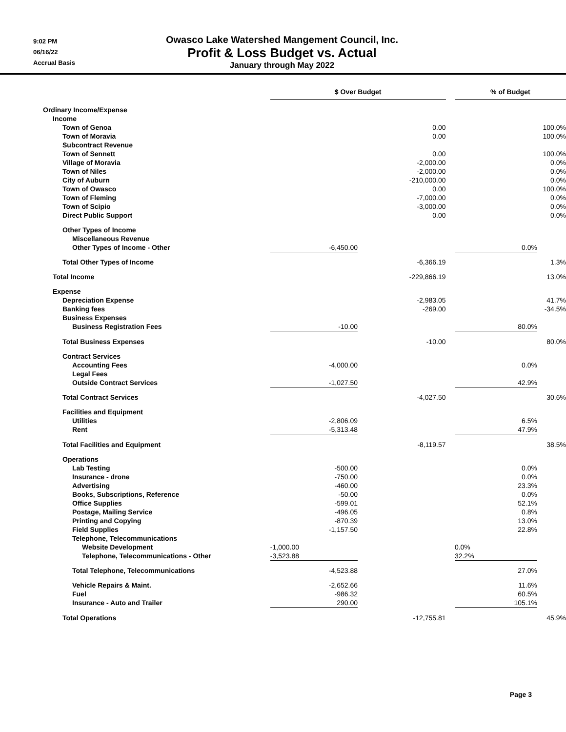9:02 PM
06/16/22
Accrual Basis
Owasco Lake Watershed Mangement Council, Inc.
Profit & Loss Budget vs. Actual
January through May 2022
| | $ Over Budget | | | % of Budget | |
| Ordinary Income/Expense | | | | | |
| Income | | | | | |
| Town of Genoa | | 0.00 | | | 100.0% |
| Town of Moravia | | 0.00 | | | 100.0% |
| Subcontract Revenue | | | | | |
| Town of Sennett | | 0.00 | | | 100.0% |
| Village of Moravia | | -2,000.00 | | | 0.0% |
| Town of Niles | | -2,000.00 | | | 0.0% |
| City of Auburn | | -210,000.00 | | | 0.0% |
| Town of Owasco | | 0.00 | | | 100.0% |
| Town of Fleming | | -7,000.00 | | | 0.0% |
| Town of Scipio | | -3,000.00 | | | 0.0% |
| Direct Public Support | | 0.00 | | | 0.0% |
| Other Types of Income | | | | | |
| Miscellaneous Revenue | | | | | |
| Other Types of Income - Other | -6,450.00 | | | 0.0% | |
| Total Other Types of Income | | -6,366.19 | | | 1.3% |
| Total Income | | -229,866.19 | | | 13.0% |
| Expense | | | | | |
| Depreciation Expense | | -2,983.05 | | | 41.7% |
| Banking fees | | -269.00 | | | -34.5% |
| Business Expenses | | | | | |
| Business Registration Fees | -10.00 | | | 80.0% | |
| Total Business Expenses | | -10.00 | | | 80.0% |
| Contract Services | | | | | |
| Accounting Fees | -4,000.00 | | | 0.0% | |
| Legal Fees | | | | | |
| Outside Contract Services | -1,027.50 | | | 42.9% | |
| Total Contract Services | | -4,027.50 | | | 30.6% |
| Facilities and Equipment | | | | | |
| Utilities | -2,806.09 | | | 6.5% | |
| Rent | -5,313.48 | | | 47.9% | |
| Total Facilities and Equipment | | -8,119.57 | | | 38.5% |
| Operations | | | | | |
| Lab Testing | -500.00 | | | 0.0% | |
| Insurance - drone | -750.00 | | | 0.0% | |
| Advertising | -460.00 | | | 23.3% | |
| Books, Subscriptions, Reference | -50.00 | | | 0.0% | |
| Office Supplies | -599.01 | | | 52.1% | |
| Postage, Mailing Service | -496.05 | | | 0.8% | |
| Printing and Copying | -870.39 | | | 13.0% | |
| Field Supplies | -1,157.50 | | | 22.8% | |
| Telephone, Telecommunications | | | | | |
| Website Development | -1,000.00 | | | 0.0% | |
| Telephone, Telecommunications - Other | -3,523.88 | | | 32.2% | |
| Total Telephone, Telecommunications | -4,523.88 | | | 27.0% | |
| Vehicle Repairs & Maint. | -2,652.66 | | | 11.6% | |
| Fuel | -986.32 | | | 60.5% | |
| Insurance - Auto and Trailer | 290.00 | | | 105.1% | |
| Total Operations | | -12,755.81 | | | 45.9% |
Page 3